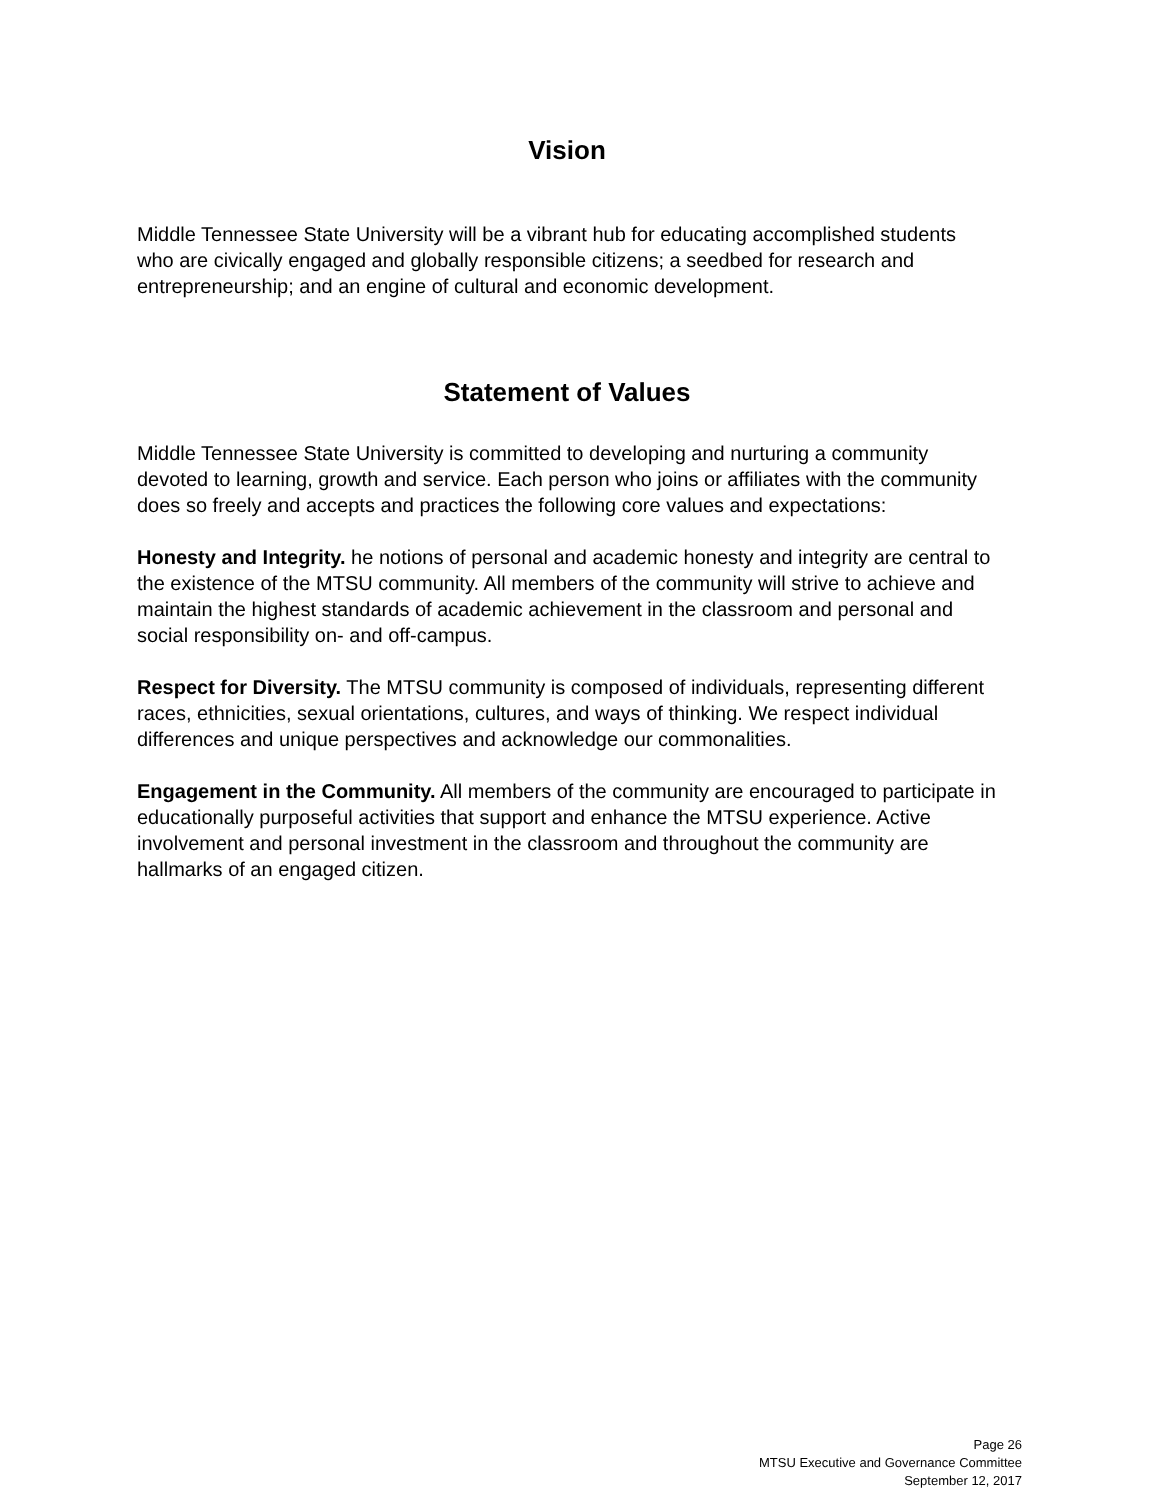Vision
Middle Tennessee State University will be a vibrant hub for educating accomplished students who are civically engaged and globally responsible citizens; a seedbed for research and entrepreneurship; and an engine of cultural and economic development.
Statement of Values
Middle Tennessee State University is committed to developing and nurturing a community devoted to learning, growth and service. Each person who joins or affiliates with the community does so freely and accepts and practices the following core values and expectations:
Honesty and Integrity. he notions of personal and academic honesty and integrity are central to the existence of the MTSU community. All members of the community will strive to achieve and maintain the highest standards of academic achievement in the classroom and personal and social responsibility on- and off-campus.
Respect for Diversity. The MTSU community is composed of individuals, representing different races, ethnicities, sexual orientations, cultures, and ways of thinking. We respect individual differences and unique perspectives and acknowledge our commonalities.
Engagement in the Community. All members of the community are encouraged to participate in educationally purposeful activities that support and enhance the MTSU experience. Active involvement and personal investment in the classroom and throughout the community are hallmarks of an engaged citizen.
Page 26
MTSU Executive and Governance Committee
September 12, 2017